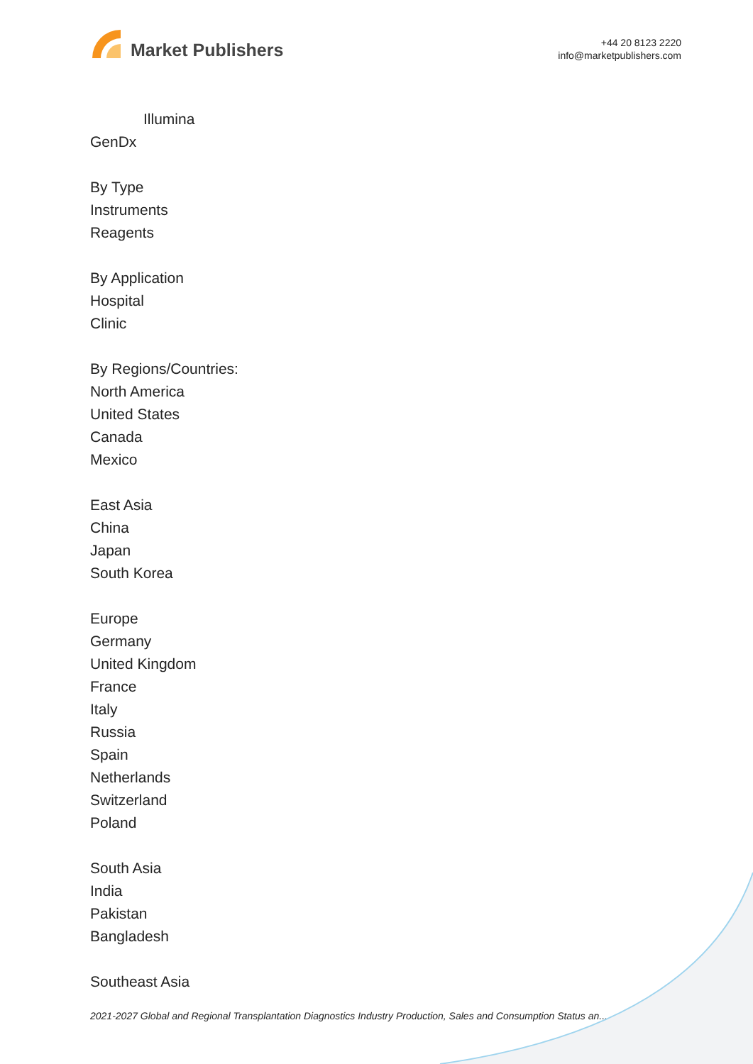Market Publishers
+44 20 8123 2220
info@marketpublishers.com
Illumina
GenDx
By Type
Instruments
Reagents
By Application
Hospital
Clinic
By Regions/Countries:
North America
United States
Canada
Mexico
East Asia
China
Japan
South Korea
Europe
Germany
United Kingdom
France
Italy
Russia
Spain
Netherlands
Switzerland
Poland
South Asia
India
Pakistan
Bangladesh
Southeast Asia
2021-2027 Global and Regional Transplantation Diagnostics Industry Production, Sales and Consumption Status an...